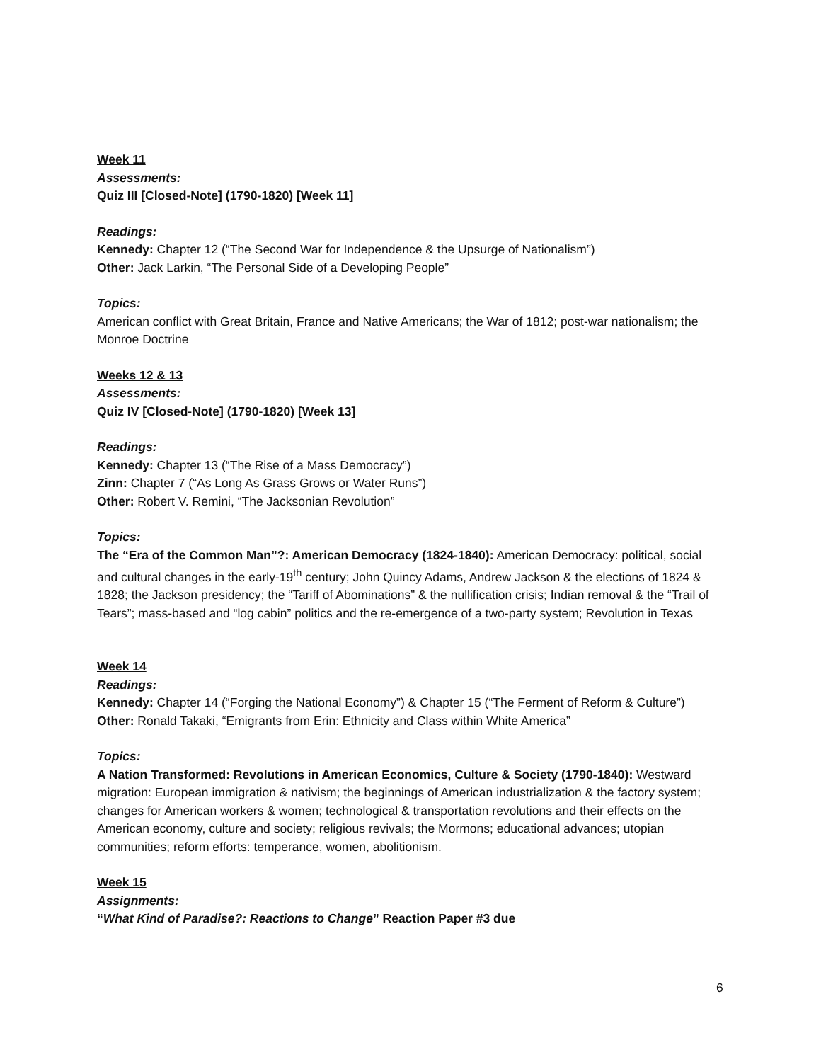Week 11
Assessments:
Quiz III [Closed-Note] (1790-1820) [Week 11]
Readings:
Kennedy: Chapter 12 (“The Second War for Independence & the Upsurge of Nationalism”)
Other: Jack Larkin, “The Personal Side of a Developing People”
Topics:
American conflict with Great Britain, France and Native Americans; the War of 1812; post-war nationalism; the Monroe Doctrine
Weeks 12 & 13
Assessments:
Quiz IV [Closed-Note] (1790-1820) [Week 13]
Readings:
Kennedy: Chapter 13 (“The Rise of a Mass Democracy”)
Zinn: Chapter 7 (“As Long As Grass Grows or Water Runs”)
Other: Robert V. Remini, “The Jacksonian Revolution”
Topics:
The “Era of the Common Man”?: American Democracy (1824-1840): American Democracy: political, social and cultural changes in the early-19<sup>th</sup> century; John Quincy Adams, Andrew Jackson & the elections of 1824 & 1828; the Jackson presidency; the “Tariff of Abominations” & the nullification crisis; Indian removal & the “Trail of Tears”; mass-based and “log cabin” politics and the re-emergence of a two-party system; Revolution in Texas
Week 14
Readings:
Kennedy: Chapter 14 (“Forging the National Economy”) & Chapter 15 (“The Ferment of Reform & Culture”)
Other: Ronald Takaki, “Emigrants from Erin: Ethnicity and Class within White America”
Topics:
A Nation Transformed: Revolutions in American Economics, Culture & Society (1790-1840): Westward migration: European immigration & nativism; the beginnings of American industrialization & the factory system; changes for American workers & women; technological & transportation revolutions and their effects on the American economy, culture and society; religious revivals; the Mormons; educational advances; utopian communities; reform efforts: temperance, women, abolitionism.
Week 15
Assignments:
“What Kind of Paradise?: Reactions to Change” Reaction Paper #3 due
6